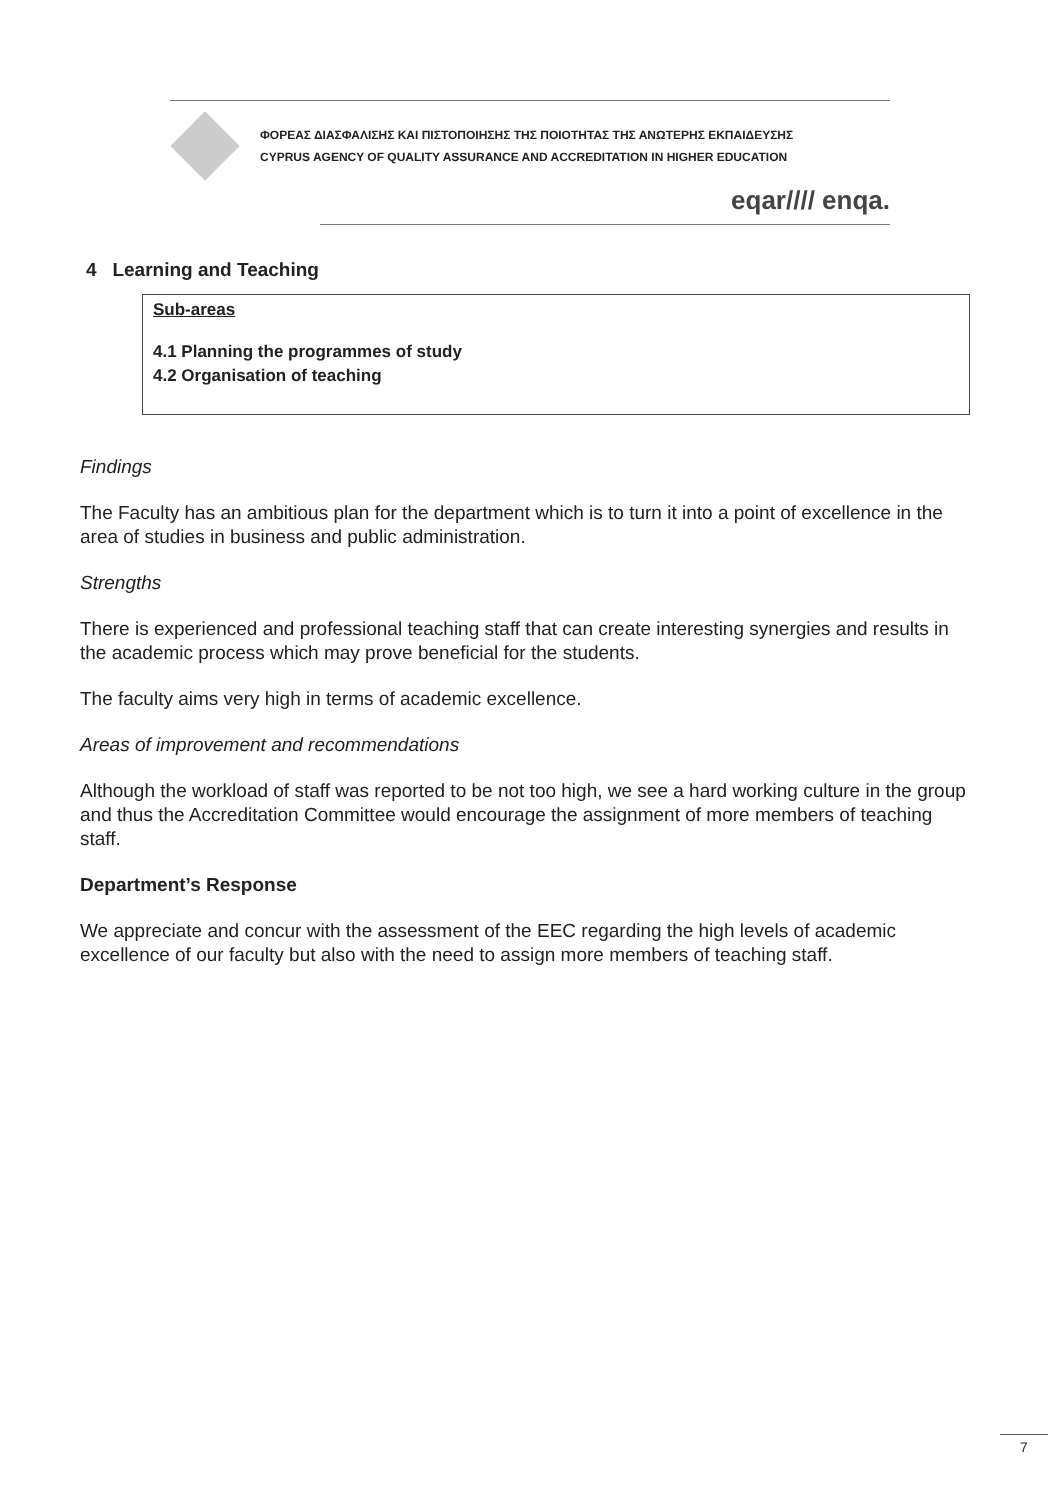ΦΟΡΕΑΣ ΔΙΑΣΦΑΛΙΣΗΣ ΚΑΙ ΠΙΣΤΟΠΟΙΗΣΗΣ ΤΗΣ ΠΟΙΟΤΗΤΑΣ ΤΗΣ ΑΝΩΤΕΡΗΣ ΕΚΠΑΙΔΕΥΣΗΣ
CYPRUS AGENCY OF QUALITY ASSURANCE AND ACCREDITATION IN HIGHER EDUCATION
eqar//// enqa.
4 Learning and Teaching
Sub-areas
4.1 Planning the programmes of study
4.2 Organisation of teaching
Findings
The Faculty has an ambitious plan for the department which is to turn it into a point of excellence in the area of studies in business and public administration.
Strengths
There is experienced and professional teaching staff that can create interesting synergies and results in the academic process which may prove beneficial for the students.
The faculty aims very high in terms of academic excellence.
Areas of improvement and recommendations
Although the workload of staff was reported to be not too high, we see a hard working culture in the group and thus the Accreditation Committee would encourage the assignment of more members of teaching staff.
Department’s Response
We appreciate and concur with the assessment of the EEC regarding the high levels of academic excellence of our faculty but also with the need to assign more members of teaching staff.
7